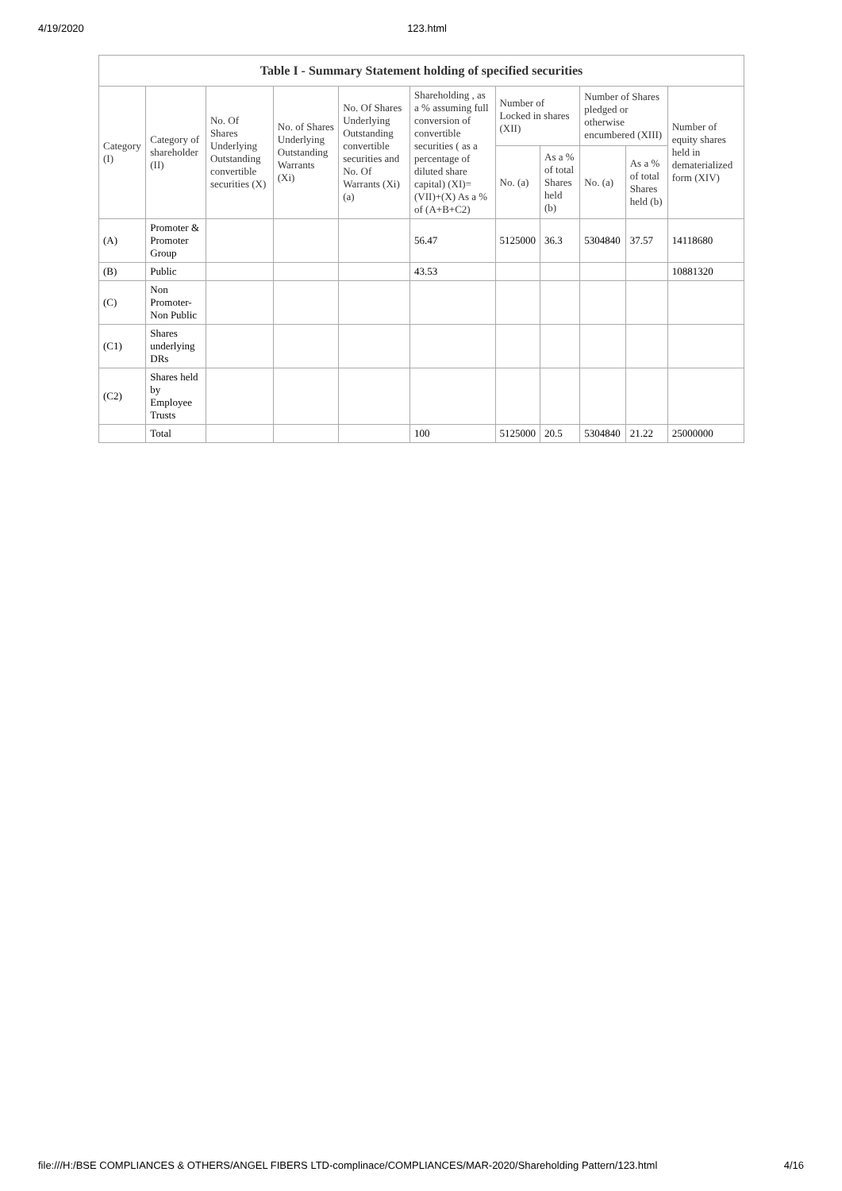4/19/2020 123.html
| Table I - Summary Statement holding of specified securities | | | | | | | | | | |
| --- | --- | --- | --- | --- | --- | --- | --- | --- | --- | --- |
| Category (I) | Category of shareholder (II) | No. Of Shares Underlying Outstanding convertible securities (X) | No. of Shares Underlying Outstanding Warrants (Xi) | No. Of Shares Underlying Outstanding convertible securities and No. Of Warrants (Xi) (a) | Shareholding , as a % assuming full conversion of convertible securities ( as a percentage of diluted share capital) (XI)= (VII)+(X) As a % of (A+B+C2) | Number of Locked in shares (XII) | | Number of Shares pledged or otherwise encumbered (XIII) | | Number of equity shares held in dematerialized form (XIV) |
| | | | | | | No. (a) | As a % of total Shares held (b) | No. (a) | As a % of total Shares held (b) | |
| (A) | Promoter & Promoter Group | | | | 56.47 | 5125000 | 36.3 | 5304840 | 37.57 | 14118680 |
| (B) | Public | | | | 43.53 | | | | | 10881320 |
| (C) | Non Promoter- Non Public | | | | | | | | | |
| (C1) | Shares underlying DRs | | | | | | | | | |
| (C2) | Shares held by Employee Trusts | | | | | | | | | |
| | Total | | | | 100 | 5125000 | 20.5 | 5304840 | 21.22 | 25000000 |
file:///H:/BSE COMPLIANCES & OTHERS/ANGEL FIBERS LTD-complinace/COMPLIANCES/MAR-2020/Shareholding Pattern/123.html 4/16